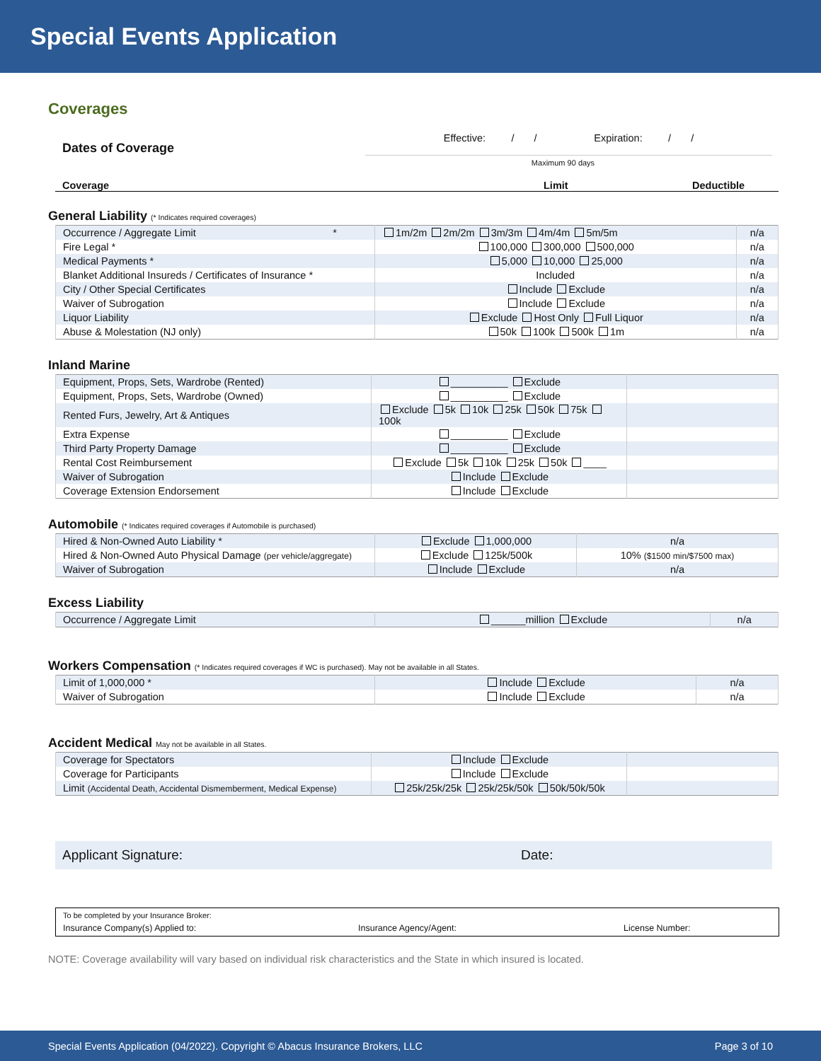Special Events Application
Coverages
Dates of Coverage
Effective: / / Expiration: / /
Maximum 90 days
Coverage Limit Deductible
General Liability (* Indicates required coverages)
| Occurrence / Aggregate Limit * | 1m/2m 2m/2m 3m/3m 4m/4m 5m/5m | n/a |
| Fire Legal * | 100,000 300,000 500,000 | n/a |
| Medical Payments * | 5,000 10,000 25,000 | n/a |
| Blanket Additional Insureds / Certificates of Insurance * | Included | n/a |
| City / Other Special Certificates | Include Exclude | n/a |
| Waiver of Subrogation | Include Exclude | n/a |
| Liquor Liability | Exclude Host Only Full Liquor | n/a |
| Abuse & Molestation (NJ only) | 50k 100k 500k 1m | n/a |
Inland Marine
| Equipment, Props, Sets, Wardrobe (Rented) | __________ Exclude | |
| Equipment, Props, Sets, Wardrobe (Owned) | __________ Exclude | |
| Rented Furs, Jewelry, Art & Antiques | Exclude 5k 10k 25k 50k 75k 100k | |
| Extra Expense | __________ Exclude | |
| Third Party Property Damage | __________ Exclude | |
| Rental Cost Reimbursement | Exclude 5k 10k 25k 50k ____ | |
| Waiver of Subrogation | Include Exclude | |
| Coverage Extension Endorsement | Include Exclude | |
Automobile (* Indicates required coverages if Automobile is purchased)
| Hired & Non-Owned Auto Liability * | Exclude 1,000,000 | n/a |
| Hired & Non-Owned Auto Physical Damage (per vehicle/aggregate) | Exclude 125k/500k | 10% ($1500 min/$7500 max) |
| Waiver of Subrogation | Include Exclude | n/a |
Excess Liability
| Occurrence / Aggregate Limit | ______million Exclude | n/a |
Workers Compensation (* Indicates required coverages if WC is purchased). May not be available in all States.
| Limit of 1,000,000 * | Include Exclude | n/a |
| Waiver of Subrogation | Include Exclude | n/a |
Accident Medical May not be available in all States.
| Coverage for Spectators | Include Exclude | |
| Coverage for Participants | Include Exclude | |
| Limit (Accidental Death, Accidental Dismemberment, Medical Expense) | 25k/25k/25k 25k/25k/50k 50k/50k/50k | |
Applicant Signature: Date:
To be completed by your Insurance Broker:
Insurance Company(s) Applied to: Insurance Agency/Agent: License Number:
NOTE: Coverage availability will vary based on individual risk characteristics and the State in which insured is located.
Special Events Application (04/2022). Copyright © Abacus Insurance Brokers, LLC Page 3 of 10